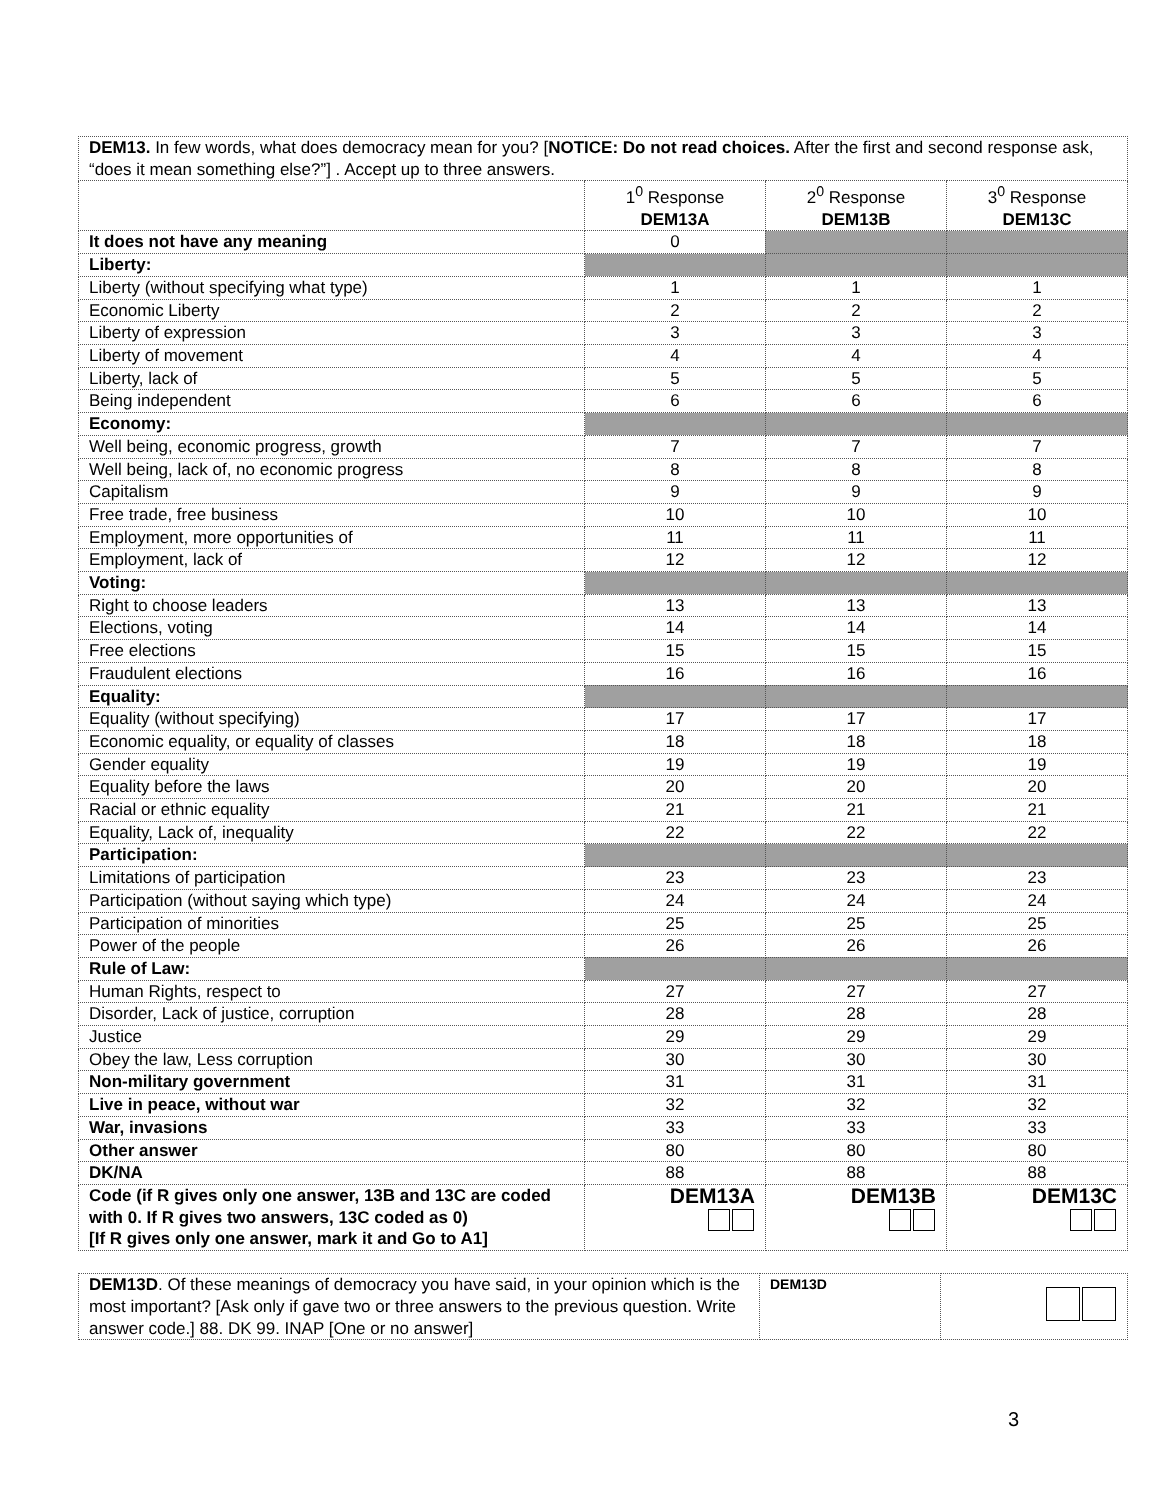| DEM13. In few words, what does democracy mean for you? [ NOTICE: Do not read choices. After the first and second response ask, “does it mean something else?”] . Accept up to three answers. | | | |
| | 1<sup>0</sup> Response DEM13A | 2<sup>0</sup> Response DEM13B | 3<sup>0</sup> Response DEM13C |
| It does not have any meaning | 0 | | |
| Liberty: | | | |
| Liberty (without specifying what type) | 1 | 1 | 1 |
| Economic Liberty | 2 | 2 | 2 |
| Liberty of expression | 3 | 3 | 3 |
| Liberty of movement | 4 | 4 | 4 |
| Liberty, lack of | 5 | 5 | 5 |
| Being independent | 6 | 6 | 6 |
| Economy: | | | |
| Well being, economic progress, growth | 7 | 7 | 7 |
| Well being, lack of, no economic progress | 8 | 8 | 8 |
| Capitalism | 9 | 9 | 9 |
| Free trade, free business | 10 | 10 | 10 |
| Employment, more opportunities of | 11 | 11 | 11 |
| Employment, lack of | 12 | 12 | 12 |
| Voting: | | | |
| Right to choose leaders | 13 | 13 | 13 |
| Elections, voting | 14 | 14 | 14 |
| Free elections | 15 | 15 | 15 |
| Fraudulent elections | 16 | 16 | 16 |
| Equality: | | | |
| Equality (without specifying) | 17 | 17 | 17 |
| Economic equality, or equality of classes | 18 | 18 | 18 |
| Gender equality | 19 | 19 | 19 |
| Equality before the laws | 20 | 20 | 20 |
| Racial or ethnic equality | 21 | 21 | 21 |
| Equality, Lack of, inequality | 22 | 22 | 22 |
| Participation: | | | |
| Limitations of participation | 23 | 23 | 23 |
| Participation (without saying which type) | 24 | 24 | 24 |
| Participation of minorities | 25 | 25 | 25 |
| Power of the people | 26 | 26 | 26 |
| Rule of Law: | | | |
| Human Rights, respect to | 27 | 27 | 27 |
| Disorder, Lack of justice, corruption | 28 | 28 | 28 |
| Justice | 29 | 29 | 29 |
| Obey the law, Less corruption | 30 | 30 | 30 |
| Non-military government | 31 | 31 | 31 |
| Live in peace, without war | 32 | 32 | 32 |
| War, invasions | 33 | 33 | 33 |
| Other answer | 80 | 80 | 80 |
| DK/NA | 88 | 88 | 88 |
| Code (if R gives only one answer, 13B and 13C are coded with 0. If R gives two answers, 13C coded as 0) [If R gives only one answer, mark it and Go to A1] | DEM13A | DEM13B | DEM13C |
| DEM13D . Of these meanings of democracy you have said, in your opinion which is the most important? [Ask only if gave two or three answers to the previous question. Write answer code.] 88. DK 99. INAP [One or no answer] | DEM13D | |
3